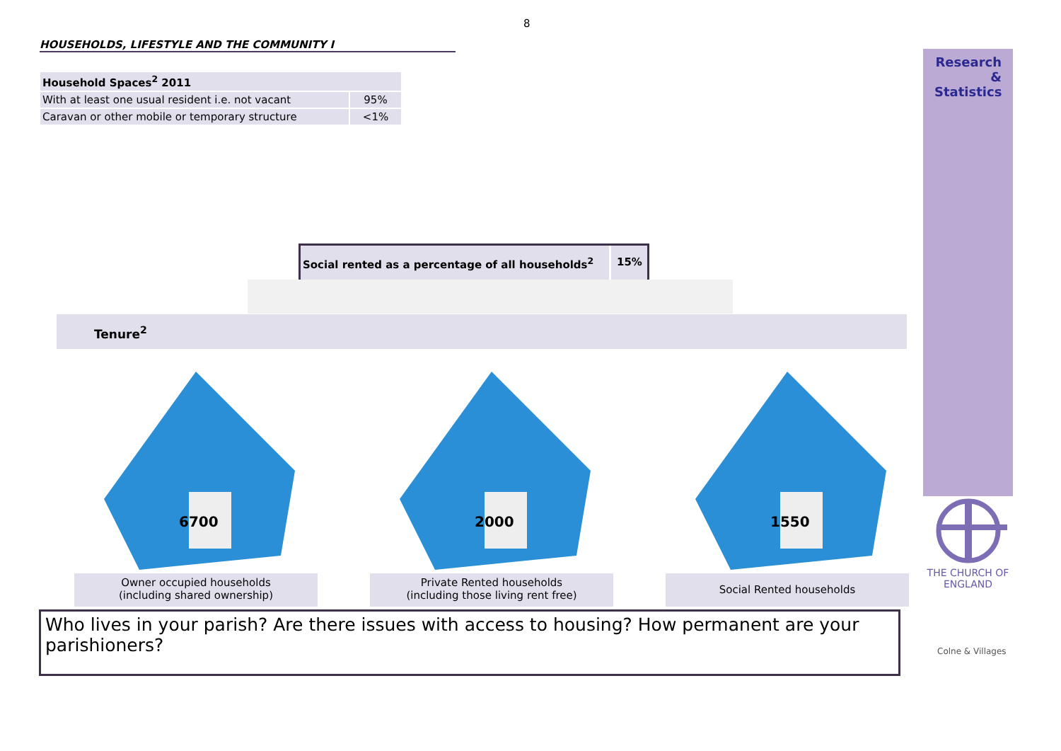8
HOUSEHOLDS, LIFESTYLE AND THE COMMUNITY I
| Household Spaces<sup>2</sup> 2011 | |
| --- | --- |
| With at least one usual resident i.e. not vacant | 95% |
| Caravan or other mobile or temporary structure | <1% |
Social rented as a percentage of all households<sup>2</sup>
15%
Tenure<sup>2</sup>
6700
Owner occupied households
(including shared ownership)
2000
Private Rented households
(including those living rent free)
1550
Social Rented households
Who lives in your parish? Are there issues with access to housing? How permanent are your parishioners?
Research
&
Statistics
THE CHURCH OF ENGLAND
Colne & Villages